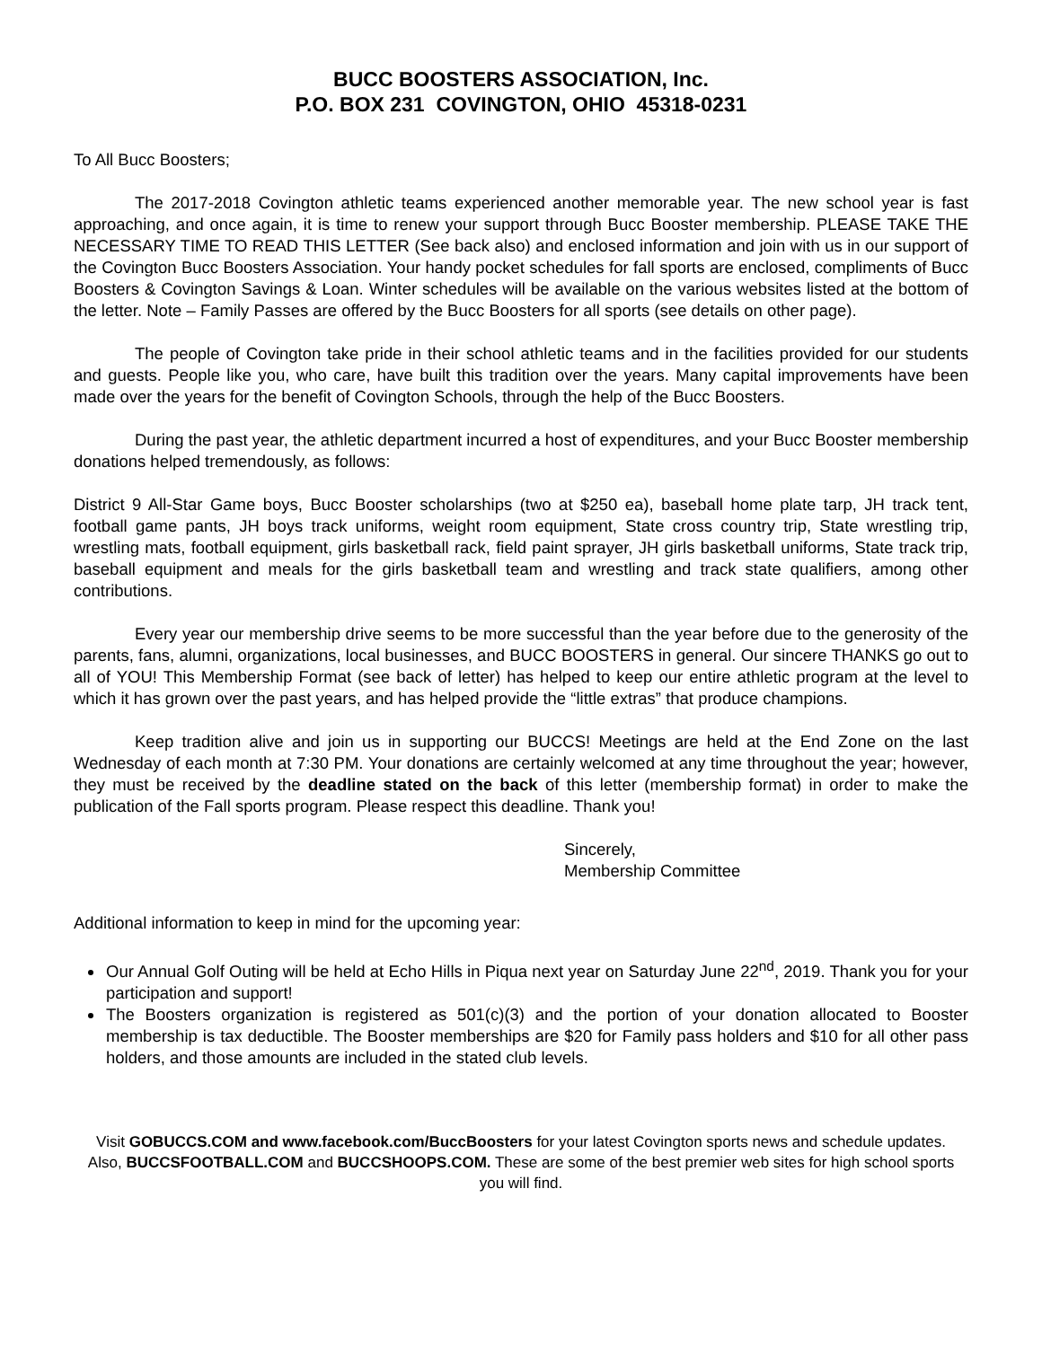BUCC BOOSTERS ASSOCIATION, Inc.
P.O. BOX 231 COVINGTON, OHIO 45318-0231
To All Bucc Boosters;
The 2017-2018 Covington athletic teams experienced another memorable year. The new school year is fast approaching, and once again, it is time to renew your support through Bucc Booster membership. PLEASE TAKE THE NECESSARY TIME TO READ THIS LETTER (See back also) and enclosed information and join with us in our support of the Covington Bucc Boosters Association. Your handy pocket schedules for fall sports are enclosed, compliments of Bucc Boosters & Covington Savings & Loan. Winter schedules will be available on the various websites listed at the bottom of the letter. Note – Family Passes are offered by the Bucc Boosters for all sports (see details on other page).
The people of Covington take pride in their school athletic teams and in the facilities provided for our students and guests. People like you, who care, have built this tradition over the years. Many capital improvements have been made over the years for the benefit of Covington Schools, through the help of the Bucc Boosters.
During the past year, the athletic department incurred a host of expenditures, and your Bucc Booster membership donations helped tremendously, as follows:
District 9 All-Star Game boys, Bucc Booster scholarships (two at $250 ea), baseball home plate tarp, JH track tent, football game pants, JH boys track uniforms, weight room equipment, State cross country trip, State wrestling trip, wrestling mats, football equipment, girls basketball rack, field paint sprayer, JH girls basketball uniforms, State track trip, baseball equipment and meals for the girls basketball team and wrestling and track state qualifiers, among other contributions.
Every year our membership drive seems to be more successful than the year before due to the generosity of the parents, fans, alumni, organizations, local businesses, and BUCC BOOSTERS in general. Our sincere THANKS go out to all of YOU! This Membership Format (see back of letter) has helped to keep our entire athletic program at the level to which it has grown over the past years, and has helped provide the “little extras” that produce champions.
Keep tradition alive and join us in supporting our BUCCS! Meetings are held at the End Zone on the last Wednesday of each month at 7:30 PM. Your donations are certainly welcomed at any time throughout the year; however, they must be received by the deadline stated on the back of this letter (membership format) in order to make the publication of the Fall sports program. Please respect this deadline. Thank you!
Sincerely,
Membership Committee
Additional information to keep in mind for the upcoming year:
Our Annual Golf Outing will be held at Echo Hills in Piqua next year on Saturday June 22<sup>nd</sup>, 2019. Thank you for your participation and support!
The Boosters organization is registered as 501(c)(3) and the portion of your donation allocated to Booster membership is tax deductible. The Booster memberships are $20 for Family pass holders and $10 for all other pass holders, and those amounts are included in the stated club levels.
Visit GOBUCCS.COM and www.facebook.com/BuccBoosters for your latest Covington sports news and schedule updates. Also, BUCCSFOOTBALL.COM and BUCCSHOOPS.COM. These are some of the best premier web sites for high school sports you will find.